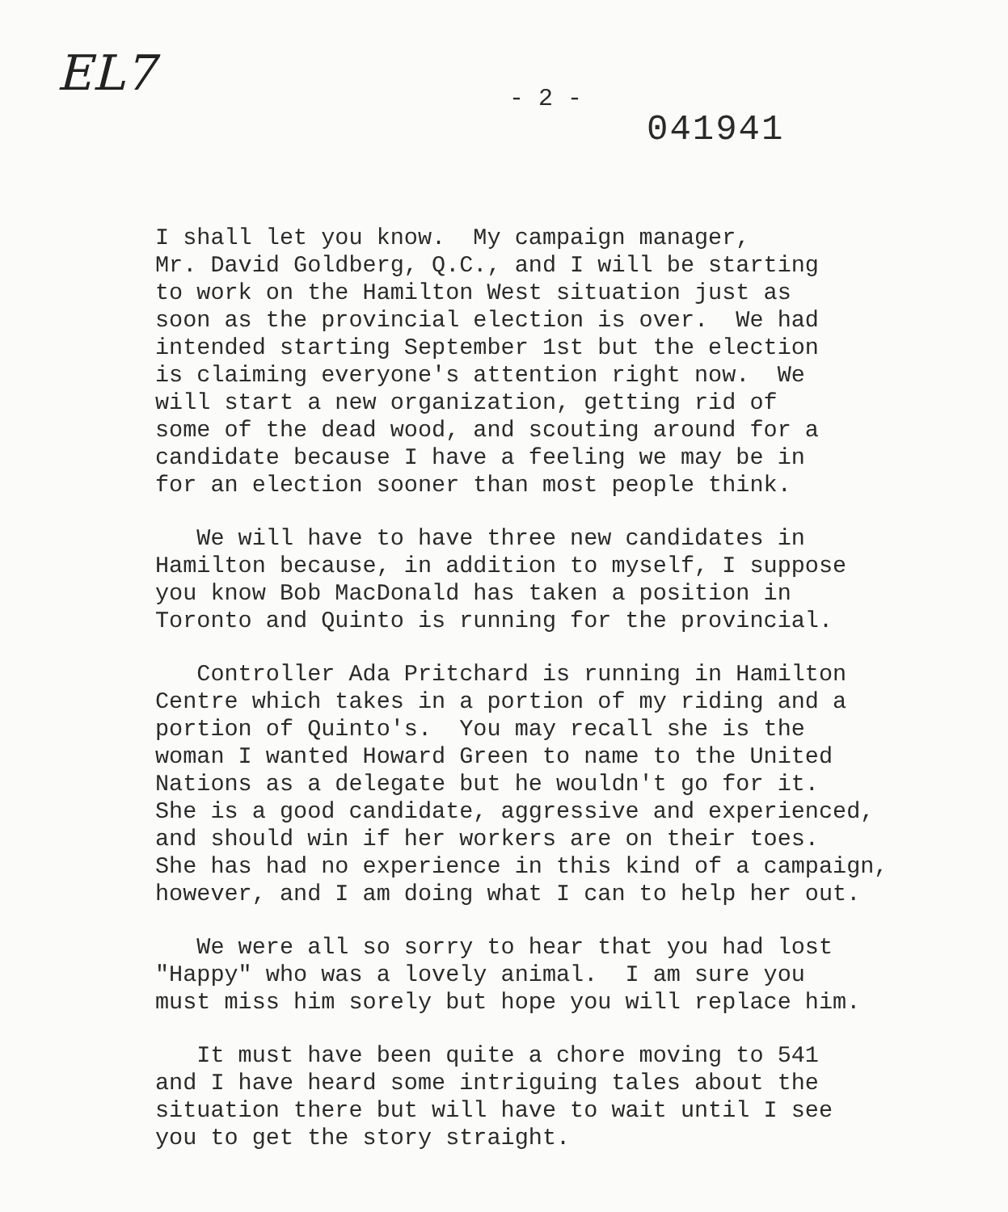EL7
- 2 -
041941
I shall let you know. My campaign manager, Mr. David Goldberg, Q.C., and I will be starting to work on the Hamilton West situation just as soon as the provincial election is over. We had intended starting September 1st but the election is claiming everyone's attention right now. We will start a new organization, getting rid of some of the dead wood, and scouting around for a candidate because I have a feeling we may be in for an election sooner than most people think.
We will have to have three new candidates in Hamilton because, in addition to myself, I suppose you know Bob MacDonald has taken a position in Toronto and Quinto is running for the provincial.
Controller Ada Pritchard is running in Hamilton Centre which takes in a portion of my riding and a portion of Quinto's. You may recall she is the woman I wanted Howard Green to name to the United Nations as a delegate but he wouldn't go for it. She is a good candidate, aggressive and experienced, and should win if her workers are on their toes. She has had no experience in this kind of a campaign, however, and I am doing what I can to help her out.
We were all so sorry to hear that you had lost "Happy" who was a lovely animal. I am sure you must miss him sorely but hope you will replace him.
It must have been quite a chore moving to 541 and I have heard some intriguing tales about the situation there but will have to wait until I see you to get the story straight.